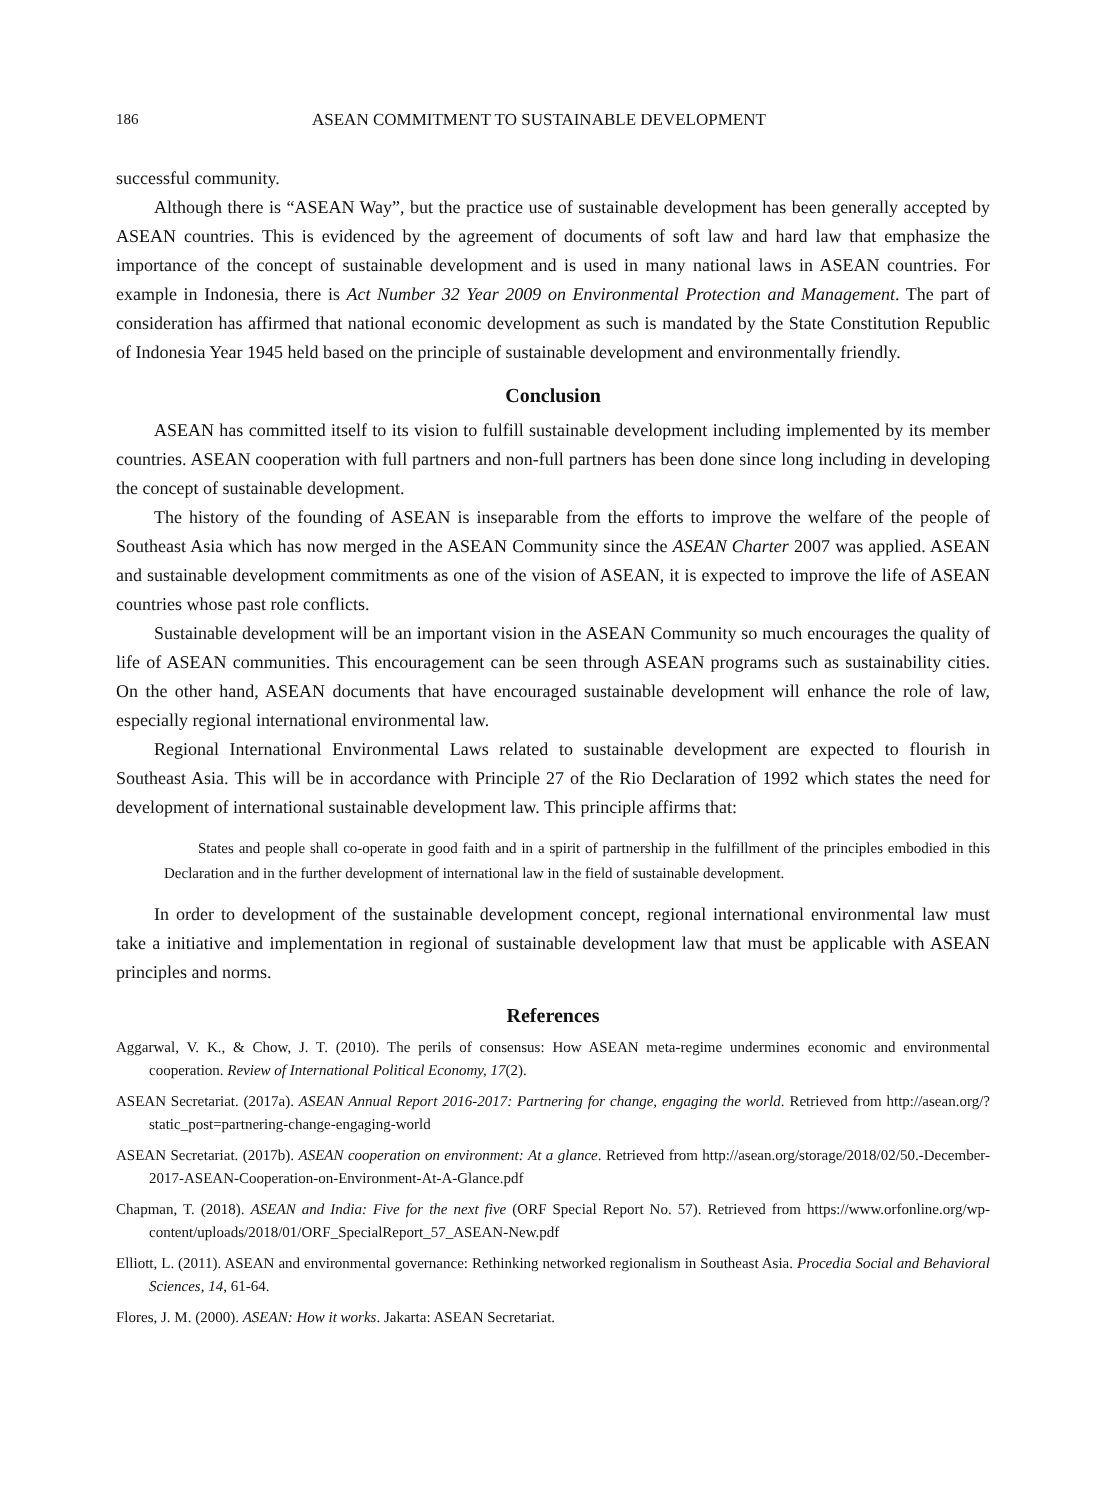186 ASEAN COMMITMENT TO SUSTAINABLE DEVELOPMENT
successful community.
Although there is “ASEAN Way”, but the practice use of sustainable development has been generally accepted by ASEAN countries. This is evidenced by the agreement of documents of soft law and hard law that emphasize the importance of the concept of sustainable development and is used in many national laws in ASEAN countries. For example in Indonesia, there is Act Number 32 Year 2009 on Environmental Protection and Management. The part of consideration has affirmed that national economic development as such is mandated by the State Constitution Republic of Indonesia Year 1945 held based on the principle of sustainable development and environmentally friendly.
Conclusion
ASEAN has committed itself to its vision to fulfill sustainable development including implemented by its member countries. ASEAN cooperation with full partners and non-full partners has been done since long including in developing the concept of sustainable development.
The history of the founding of ASEAN is inseparable from the efforts to improve the welfare of the people of Southeast Asia which has now merged in the ASEAN Community since the ASEAN Charter 2007 was applied. ASEAN and sustainable development commitments as one of the vision of ASEAN, it is expected to improve the life of ASEAN countries whose past role conflicts.
Sustainable development will be an important vision in the ASEAN Community so much encourages the quality of life of ASEAN communities. This encouragement can be seen through ASEAN programs such as sustainability cities. On the other hand, ASEAN documents that have encouraged sustainable development will enhance the role of law, especially regional international environmental law.
Regional International Environmental Laws related to sustainable development are expected to flourish in Southeast Asia. This will be in accordance with Principle 27 of the Rio Declaration of 1992 which states the need for development of international sustainable development law. This principle affirms that:
States and people shall co-operate in good faith and in a spirit of partnership in the fulfillment of the principles embodied in this Declaration and in the further development of international law in the field of sustainable development.
In order to development of the sustainable development concept, regional international environmental law must take a initiative and implementation in regional of sustainable development law that must be applicable with ASEAN principles and norms.
References
Aggarwal, V. K., & Chow, J. T. (2010). The perils of consensus: How ASEAN meta-regime undermines economic and environmental cooperation. Review of International Political Economy, 17(2).
ASEAN Secretariat. (2017a). ASEAN Annual Report 2016-2017: Partnering for change, engaging the world. Retrieved from http://asean.org/?static_post=partnering-change-engaging-world
ASEAN Secretariat. (2017b). ASEAN cooperation on environment: At a glance. Retrieved from http://asean.org/storage/2018/02/50.-December-2017-ASEAN-Cooperation-on-Environment-At-A-Glance.pdf
Chapman, T. (2018). ASEAN and India: Five for the next five (ORF Special Report No. 57). Retrieved from https://www.orfonline.org/wp-content/uploads/2018/01/ORF_SpecialReport_57_ASEAN-New.pdf
Elliott, L. (2011). ASEAN and environmental governance: Rethinking networked regionalism in Southeast Asia. Procedia Social and Behavioral Sciences, 14, 61-64.
Flores, J. M. (2000). ASEAN: How it works. Jakarta: ASEAN Secretariat.